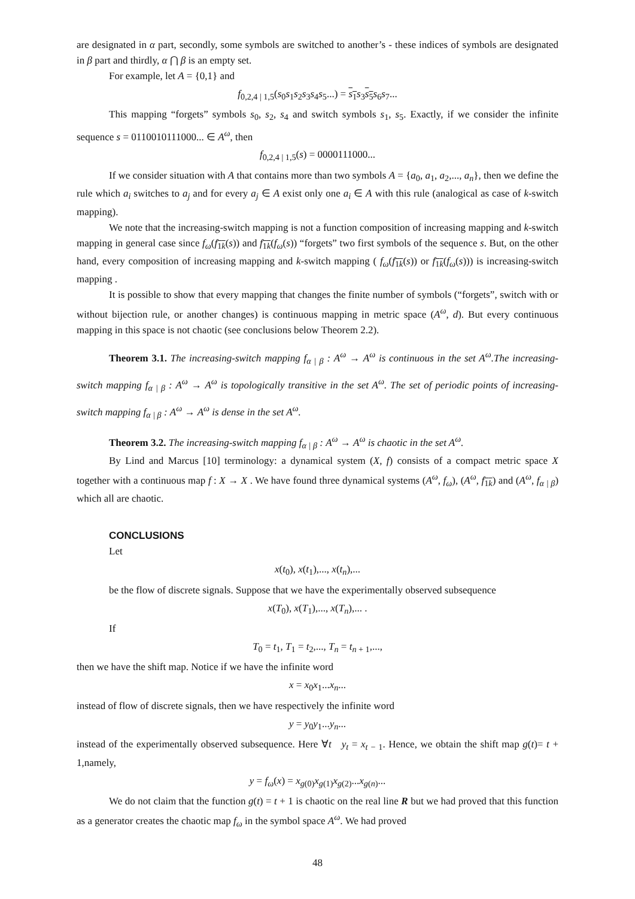are designated in α part, secondly, some symbols are switched to another’s - these indices of symbols are designated in β part and thirdly, α ⋂ β is an empty set.
For example, let A = {0,1} and
f<sub>0,2,4 | 1,5</sub>(s<sub>0</sub>s<sub>1</sub>s<sub>2</sub>s<sub>3</sub>s<sub>4</sub>s<sub>5</sub>...) = s<sub>1</sub> s<sub>3</sub>s<sub>5</sub> s<sub>6</sub>s<sub>7</sub>...
This mapping “forgets” symbols s<sub>0</sub>, s<sub>2</sub>, s<sub>4</sub> and switch symbols s<sub>1</sub>, s<sub>5</sub>. Exactly, if we consider the infinite sequence s = 0110010111000... ∈ A<sup>ω</sup>, then
f<sub>0,2,4 | 1,5</sub>(s) = 0000111000...
If we consider situation with A that contains more than two symbols A = {a<sub>0</sub>, a<sub>1</sub>, a<sub>2</sub>,..., a<sub>n</sub>}, then we define the rule which a<sub>i</sub> switches to a<sub>j</sub> and for every a<sub>j</sub> ∈ A exist only one a<sub>i</sub> ∈ A with this rule (analogical as case of k-switch mapping).
We note that the increasing-switch mapping is not a function composition of increasing mapping and k-switch mapping in general case since f<sub>ω</sub>(f<sub>1k</sub>(s)) and f<sub>1k</sub>(f<sub>ω</sub>(s)) “forgets” two first symbols of the sequence s. But, on the other hand, every composition of increasing mapping and k-switch mapping ( f<sub>ω</sub>(f<sub>1k</sub>(s)) or f<sub>1k</sub>(f<sub>ω</sub>(s))) is increasing-switch mapping .
It is possible to show that every mapping that changes the finite number of symbols (“forgets”, switch with or without bijection rule, or another changes) is continuous mapping in metric space (A<sup>ω</sup>, d). But every continuous mapping in this space is not chaotic (see conclusions below Theorem 2.2).
Theorem 3.1. The increasing-switch mapping f<sub>α | β</sub> : A<sup>ω</sup> → A<sup>ω</sup> is continuous in the set A<sup>ω</sup>.The increasing-switch mapping f<sub>α | β</sub> : A<sup>ω</sup> → A<sup>ω</sup> is topologically transitive in the set A<sup>ω</sup>. The set of periodic points of increasing-switch mapping f<sub>α | β</sub> : A<sup>ω</sup> → A<sup>ω</sup> is dense in the set A<sup>ω</sup>.
Theorem 3.2. The increasing-switch mapping f<sub>α | β</sub> : A<sup>ω</sup> → A<sup>ω</sup> is chaotic in the set A<sup>ω</sup>.
By Lind and Marcus [10] terminology: a dynamical system (X, f) consists of a compact metric space X together with a continuous map f : X → X . We have found three dynamical systems (A<sup>ω</sup>, f<sub>ω</sub>), (A<sup>ω</sup>, f<sub>1k</sub>) and (A<sup>ω</sup>, f<sub>α | β</sub>) which all are chaotic.
CONCLUSIONS
Let
x(t<sub>0</sub>), x(t<sub>1</sub>),..., x(t<sub>n</sub>),...
be the flow of discrete signals. Suppose that we have the experimentally observed subsequence
x(T<sub>0</sub>), x(T<sub>1</sub>),..., x(T<sub>n</sub>),... .
If
T<sub>0</sub> = t<sub>1</sub>, T<sub>1</sub> = t<sub>2</sub>,..., T<sub>n</sub> = t<sub>n + 1</sub>,...,
then we have the shift map. Notice if we have the infinite word
x = x<sub>0</sub>x<sub>1</sub>...x<sub>n</sub>...
instead of flow of discrete signals, then we have respectively the infinite word
y = y<sub>0</sub>y<sub>1</sub>...y<sub>n</sub>...
instead of the experimentally observed subsequence. Here ∀t y<sub>t</sub> = x<sub>t − 1</sub>. Hence, we obtain the shift map g(t)= t + 1,namely,
y = f<sub>ω</sub>(x) = x<sub>g(0)</sub>x<sub>g(1)</sub>x<sub>g(2)</sub>...x<sub>g(n)</sub>...
We do not claim that the function g(t) = t + 1 is chaotic on the real line R but we had proved that this function as a generator creates the chaotic map f<sub>ω</sub> in the symbol space A<sup>ω</sup>. We had proved
48